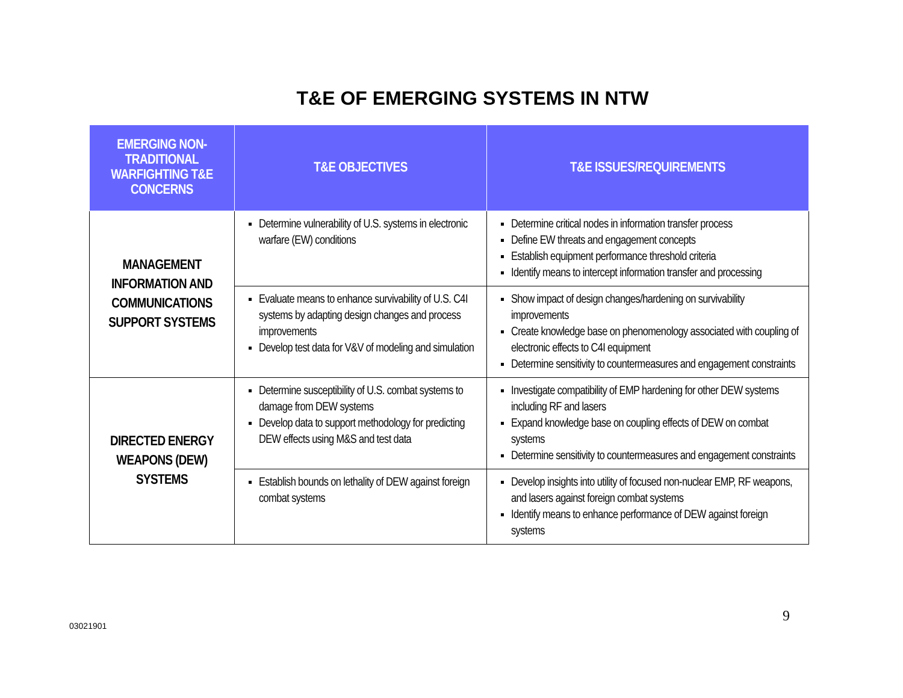T&E OF EMERGING SYSTEMS IN NTW
| EMERGING NON-TRADITIONAL WARFIGHTING T&E CONCERNS | T&E OBJECTIVES | T&E ISSUES/REQUIREMENTS |
| --- | --- | --- |
| MANAGEMENT INFORMATION AND COMMUNICATIONS SUPPORT SYSTEMS | Determine vulnerability of U.S. systems in electronic warfare (EW) conditions | Determine critical nodes in information transfer process Define EW threats and engagement concepts Establish equipment performance threshold criteria Identify means to intercept information transfer and processing |
| | Evaluate means to enhance survivability of U.S. C4I systems by adapting design changes and process improvements Develop test data for V&V of modeling and simulation | Show impact of design changes/hardening on survivability improvements Create knowledge base on phenomenology associated with coupling of electronic effects to C4I equipment Determine sensitivity to countermeasures and engagement constraints |
| DIRECTED ENERGY WEAPONS (DEW) SYSTEMS | Determine susceptibility of U.S. combat systems to damage from DEW systems Develop data to support methodology for predicting DEW effects using M&S and test data | Investigate compatibility of EMP hardening for other DEW systems including RF and lasers Expand knowledge base on coupling effects of DEW on combat systems Determine sensitivity to countermeasures and engagement constraints |
| | Establish bounds on lethality of DEW against foreign combat systems | Develop insights into utility of focused non-nuclear EMP, RF weapons, and lasers against foreign combat systems Identify means to enhance performance of DEW against foreign systems |
9
03021901